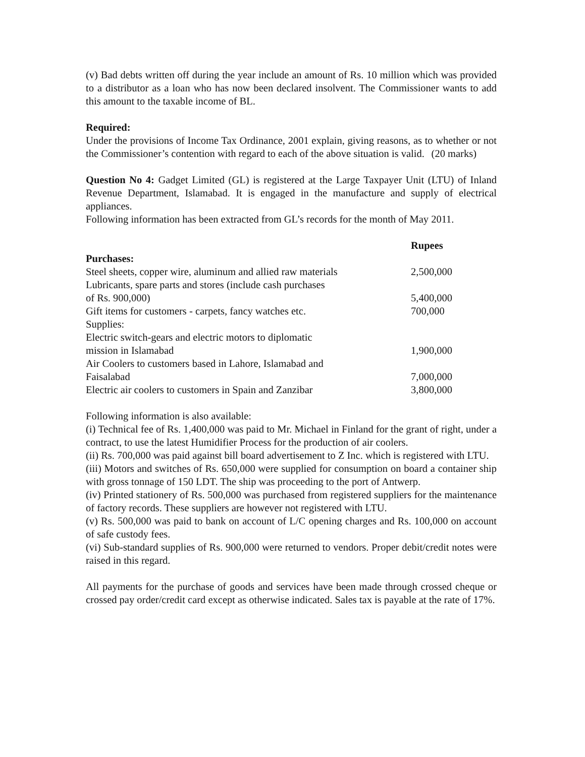(v) Bad debts written off during the year include an amount of Rs. 10 million which was provided to a distributor as a loan who has now been declared insolvent. The Commissioner wants to add this amount to the taxable income of BL.
Required:
Under the provisions of Income Tax Ordinance, 2001 explain, giving reasons, as to whether or not the Commissioner’s contention with regard to each of the above situation is valid. (20 marks)
Question No 4: Gadget Limited (GL) is registered at the Large Taxpayer Unit (LTU) of Inland Revenue Department, Islamabad. It is engaged in the manufacture and supply of electrical appliances.
Following information has been extracted from GL’s records for the month of May 2011.
| | Rupees |
| Purchases: | |
| Steel sheets, copper wire, aluminum and allied raw materials | 2,500,000 |
| Lubricants, spare parts and stores (include cash purchases of Rs. 900,000) | 5,400,000 |
| Gift items for customers - carpets, fancy watches etc. | 700,000 |
| Supplies: | |
| Electric switch-gears and electric motors to diplomatic mission in Islamabad | 1,900,000 |
| Air Coolers to customers based in Lahore, Islamabad and Faisalabad | 7,000,000 |
| Electric air coolers to customers in Spain and Zanzibar | 3,800,000 |
Following information is also available:
(i) Technical fee of Rs. 1,400,000 was paid to Mr. Michael in Finland for the grant of right, under a contract, to use the latest Humidifier Process for the production of air coolers.
(ii) Rs. 700,000 was paid against bill board advertisement to Z Inc. which is registered with LTU.
(iii) Motors and switches of Rs. 650,000 were supplied for consumption on board a container ship with gross tonnage of 150 LDT. The ship was proceeding to the port of Antwerp.
(iv) Printed stationery of Rs. 500,000 was purchased from registered suppliers for the maintenance of factory records. These suppliers are however not registered with LTU.
(v) Rs. 500,000 was paid to bank on account of L/C opening charges and Rs. 100,000 on account of safe custody fees.
(vi) Sub-standard supplies of Rs. 900,000 were returned to vendors. Proper debit/credit notes were raised in this regard.
All payments for the purchase of goods and services have been made through crossed cheque or crossed pay order/credit card except as otherwise indicated. Sales tax is payable at the rate of 17%.